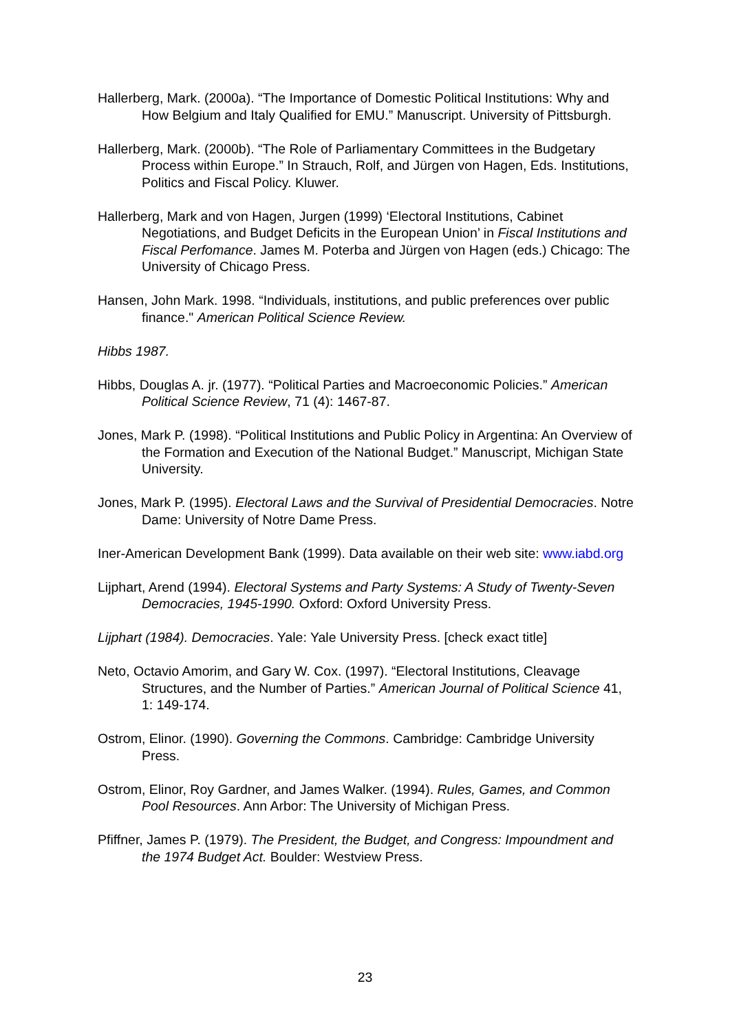Hallerberg, Mark. (2000a). “The Importance of Domestic Political Institutions: Why and How Belgium and Italy Qualified for EMU.” Manuscript. University of Pittsburgh.
Hallerberg, Mark. (2000b). “The Role of Parliamentary Committees in the Budgetary Process within Europe.” In Strauch, Rolf, and Jürgen von Hagen, Eds. Institutions, Politics and Fiscal Policy. Kluwer.
Hallerberg, Mark and von Hagen, Jurgen (1999) ‘Electoral Institutions, Cabinet Negotiations, and Budget Deficits in the European Union’ in Fiscal Institutions and Fiscal Perfomance. James M. Poterba and Jürgen von Hagen (eds.) Chicago: The University of Chicago Press.
Hansen, John Mark. 1998. “Individuals, institutions, and public preferences over public finance." American Political Science Review.
Hibbs 1987.
Hibbs, Douglas A. jr. (1977). “Political Parties and Macroeconomic Policies.” American Political Science Review, 71 (4): 1467-87.
Jones, Mark P. (1998). “Political Institutions and Public Policy in Argentina: An Overview of the Formation and Execution of the National Budget.” Manuscript, Michigan State University.
Jones, Mark P. (1995). Electoral Laws and the Survival of Presidential Democracies. Notre Dame: University of Notre Dame Press.
Iner-American Development Bank (1999). Data available on their web site: www.iabd.org
Lijphart, Arend (1994). Electoral Systems and Party Systems: A Study of Twenty-Seven Democracies, 1945-1990. Oxford: Oxford University Press.
Lijphart (1984). Democracies. Yale: Yale University Press. [check exact title]
Neto, Octavio Amorim, and Gary W. Cox. (1997). “Electoral Institutions, Cleavage Structures, and the Number of Parties.” American Journal of Political Science 41, 1: 149-174.
Ostrom, Elinor. (1990). Governing the Commons. Cambridge: Cambridge University Press.
Ostrom, Elinor, Roy Gardner, and James Walker. (1994). Rules, Games, and Common Pool Resources. Ann Arbor: The University of Michigan Press.
Pfiffner, James P. (1979). The President, the Budget, and Congress: Impoundment and the 1974 Budget Act. Boulder: Westview Press.
23